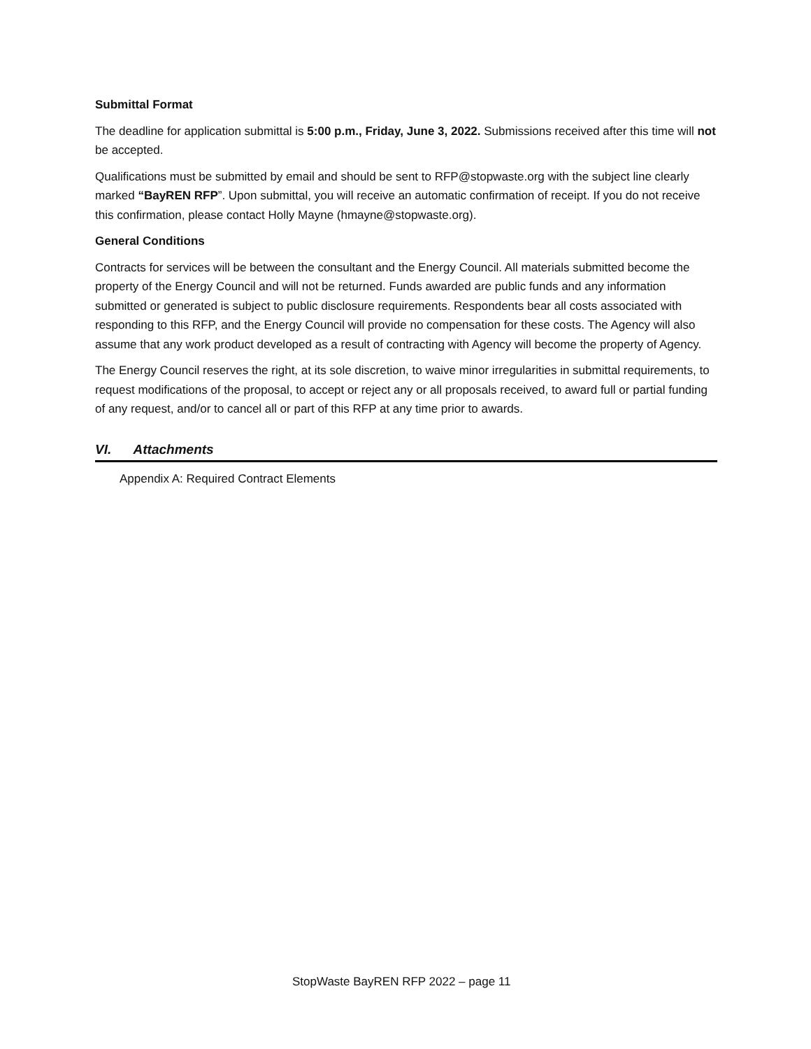Submittal Format
The deadline for application submittal is 5:00 p.m., Friday, June 3, 2022. Submissions received after this time will not be accepted.
Qualifications must be submitted by email and should be sent to RFP@stopwaste.org with the subject line clearly marked “BayREN RFP”. Upon submittal, you will receive an automatic confirmation of receipt. If you do not receive this confirmation, please contact Holly Mayne (hmayne@stopwaste.org).
General Conditions
Contracts for services will be between the consultant and the Energy Council. All materials submitted become the property of the Energy Council and will not be returned. Funds awarded are public funds and any information submitted or generated is subject to public disclosure requirements. Respondents bear all costs associated with responding to this RFP, and the Energy Council will provide no compensation for these costs. The Agency will also assume that any work product developed as a result of contracting with Agency will become the property of Agency.
The Energy Council reserves the right, at its sole discretion, to waive minor irregularities in submittal requirements, to request modifications of the proposal, to accept or reject any or all proposals received, to award full or partial funding of any request, and/or to cancel all or part of this RFP at any time prior to awards.
VI. Attachments
Appendix A: Required Contract Elements
StopWaste BayREN RFP 2022 – page 11